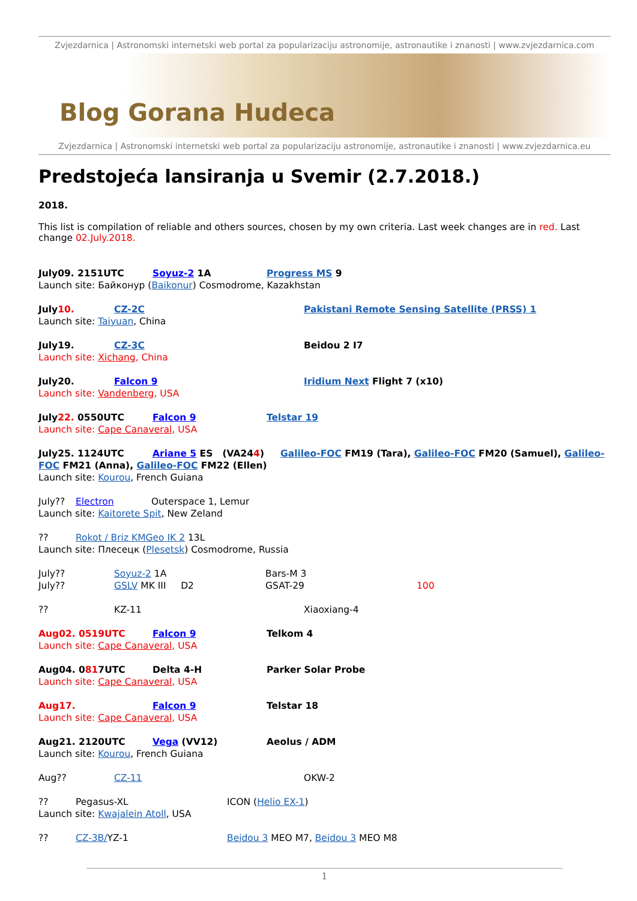Zvjezdarnica | Astronomski internetski web portal za popularizaciju astronomije, astronautike i znanosti | www.zvjezdarnica.com
Blog Gorana Hudeca
Zvjezdarnica | Astronomski internetski web portal za popularizaciju astronomije, astronautike i znanosti | www.zvjezdarnica.eu
Predstojeća lansiranja u Svemir (2.7.2018.)
2018.
This list is compilation of reliable and others sources, chosen by my own criteria. Last week changes are in red. Last change 02.July.2018.
July09. 2151UTC Soyuz-2 1A Progress MS 9
Launch site: Байконур (Baikonur) Cosmodrome, Kazakhstan
July10. CZ-2C Pakistani Remote Sensing Satellite (PRSS) 1
Launch site: Taiyuan, China
July19. CZ-3C Beidou 2 I7
Launch site: Xichang, China
July20. Falcon 9 Iridium Next Flight 7 (x10)
Launch site: Vandenberg, USA
July22. 0550UTC Falcon 9 Telstar 19
Launch site: Cape Canaveral, USA
July25. 1124UTC Ariane 5 ES (VA244) Galileo-FOC FM19 (Tara), Galileo-FOC FM20 (Samuel), Galileo-FOC FM21 (Anna), Galileo-FOC FM22 (Ellen)
Launch site: Kourou, French Guiana
July?? Electron Outerspace 1, Lemur
Launch site: Kaitorete Spit, New Zeland
?? Rokot / Briz KMGeo IK 2 13L
Launch site: Плесецк (Plesetsk) Cosmodrome, Russia
July?? Soyuz-2 1A Bars-M 3
July?? GSLV MK III D2 GSAT-29 100
?? KZ-11 Xiaoxiang-4
Aug02. 0519UTC Falcon 9 Telkom 4
Launch site: Cape Canaveral, USA
Aug04. 0817UTC Delta 4-H Parker Solar Probe
Launch site: Cape Canaveral, USA
Aug17. Falcon 9 Telstar 18
Launch site: Cape Canaveral, USA
Aug21. 2120UTC Vega (VV12) Aeolus / ADM
Launch site: Kourou, French Guiana
Aug?? CZ-11 OKW-2
?? Pegasus-XL ICON (Helio EX-1)
Launch site: Kwajalein Atoll, USA
?? CZ-3B/YZ-1 Beidou 3 MEO M7, Beidou 3 MEO M8
1